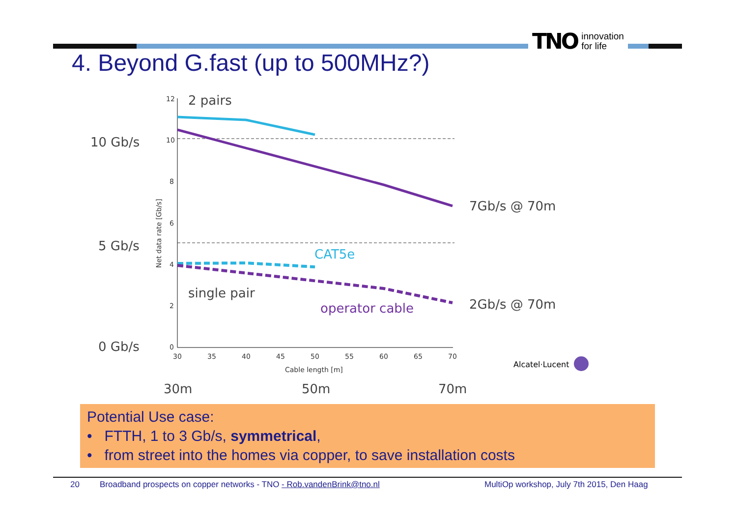TNO innovation
for life
4. Beyond G.fast (up to 500MHz?)
12
10
8
6
4
2
0
30
35
40
45
50
55
60
65
70
Cable length [m]
Net data rate [Gb/s]
2 pairs
10 Gb/s
5 Gb/s
0 Gb/s
single pair
7Gb/s @ 70m
2Gb/s @ 70m
30m
50m
70m
CAT5e
operator cable
Alcatel·Lucent
Potential Use case:
• FTTH, 1 to 3 Gb/s, symmetrical,
• from street into the homes via copper, to save installation costs
20 Broadband prospects on copper networks - TNO - Rob.vandenBrink@tno.nl MultiOp workshop, July 7th 2015, Den Haag